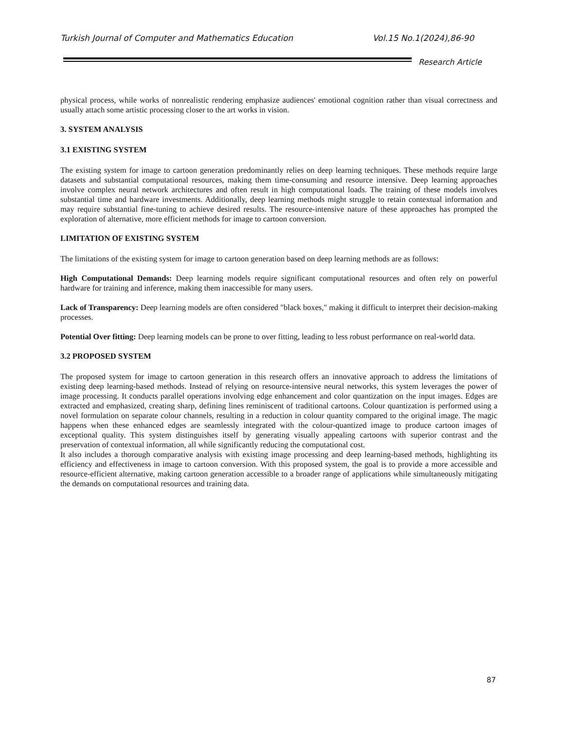Turkish Journal of Computer and Mathematics Education Vol.15 No.1(2024),86-90
Research Article
physical process, while works of nonrealistic rendering emphasize audiences' emotional cognition rather than visual correctness and usually attach some artistic processing closer to the art works in vision.
3. SYSTEM ANALYSIS
3.1 EXISTING SYSTEM
The existing system for image to cartoon generation predominantly relies on deep learning techniques. These methods require large datasets and substantial computational resources, making them time-consuming and resource intensive. Deep learning approaches involve complex neural network architectures and often result in high computational loads. The training of these models involves substantial time and hardware investments. Additionally, deep learning methods might struggle to retain contextual information and may require substantial fine-tuning to achieve desired results. The resource-intensive nature of these approaches has prompted the exploration of alternative, more efficient methods for image to cartoon conversion.
LIMITATION OF EXISTING SYSTEM
The limitations of the existing system for image to cartoon generation based on deep learning methods are as follows:
High Computational Demands: Deep learning models require significant computational resources and often rely on powerful hardware for training and inference, making them inaccessible for many users.
Lack of Transparency: Deep learning models are often considered "black boxes," making it difficult to interpret their decision-making processes.
Potential Over fitting: Deep learning models can be prone to over fitting, leading to less robust performance on real-world data.
3.2 PROPOSED SYSTEM
The proposed system for image to cartoon generation in this research offers an innovative approach to address the limitations of existing deep learning-based methods. Instead of relying on resource-intensive neural networks, this system leverages the power of image processing. It conducts parallel operations involving edge enhancement and color quantization on the input images. Edges are extracted and emphasized, creating sharp, defining lines reminiscent of traditional cartoons. Colour quantization is performed using a novel formulation on separate colour channels, resulting in a reduction in colour quantity compared to the original image. The magic happens when these enhanced edges are seamlessly integrated with the colour-quantized image to produce cartoon images of exceptional quality. This system distinguishes itself by generating visually appealing cartoons with superior contrast and the preservation of contextual information, all while significantly reducing the computational cost.
It also includes a thorough comparative analysis with existing image processing and deep learning-based methods, highlighting its efficiency and effectiveness in image to cartoon conversion. With this proposed system, the goal is to provide a more accessible and resource-efficient alternative, making cartoon generation accessible to a broader range of applications while simultaneously mitigating the demands on computational resources and training data.
87